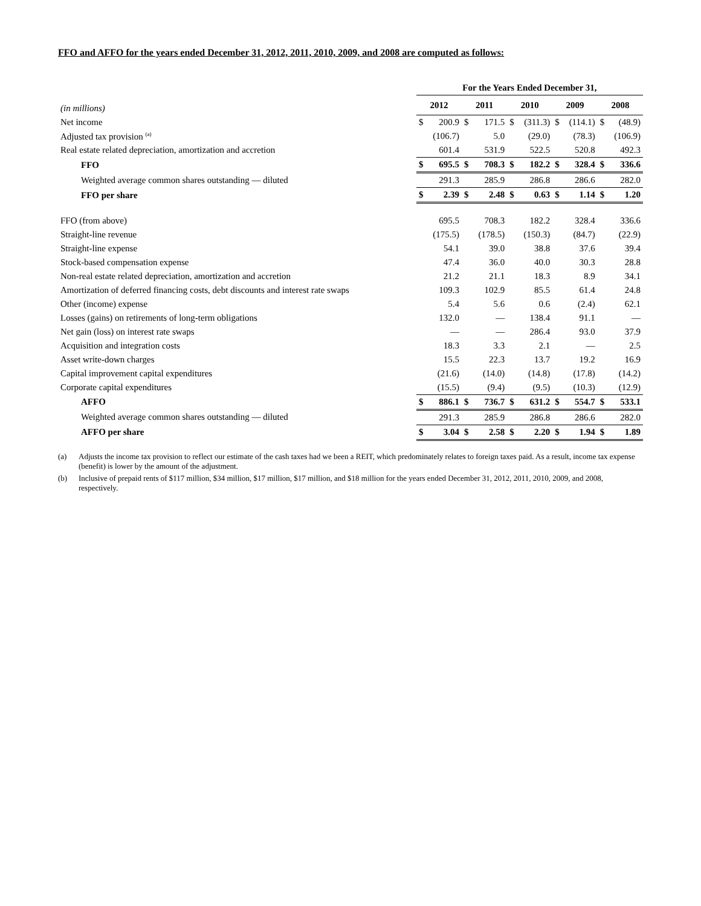FFO and AFFO for the years ended December 31, 2012, 2011, 2010, 2009, and 2008 are computed as follows:
| | For the Years Ended December 31, | | | | | | | | | |
| (in millions) | 2012 | | 2011 | | 2010 | | 2009 | | 2008 | |
| Net income | $ | 200.9 | $ | 171.5 | $ | (311.3) | $ | (114.1) | $ | (48.9) |
| Adjusted tax provision <sup>(a)</sup> | | (106.7) | | 5.0 | | (29.0) | | (78.3) | | (106.9) |
| Real estate related depreciation, amortization and accretion | | 601.4 | | 531.9 | | 522.5 | | 520.8 | | 492.3 |
| FFO | $ | 695.5 | $ | 708.3 | $ | 182.2 | $ | 328.4 | $ | 336.6 |
| Weighted average common shares outstanding — diluted | | 291.3 | | 285.9 | | 286.8 | | 286.6 | | 282.0 |
| FFO per share | $ | 2.39 | $ | 2.48 | $ | 0.63 | $ | 1.14 | $ | 1.20 |
| FFO (from above) | | 695.5 | | 708.3 | | 182.2 | | 328.4 | | 336.6 |
| Straight-line revenue | | (175.5) | | (178.5) | | (150.3) | | (84.7) | | (22.9) |
| Straight-line expense | | 54.1 | | 39.0 | | 38.8 | | 37.6 | | 39.4 |
| Stock-based compensation expense | | 47.4 | | 36.0 | | 40.0 | | 30.3 | | 28.8 |
| Non-real estate related depreciation, amortization and accretion | | 21.2 | | 21.1 | | 18.3 | | 8.9 | | 34.1 |
| Amortization of deferred financing costs, debt discounts and interest rate swaps | | 109.3 | | 102.9 | | 85.5 | | 61.4 | | 24.8 |
| Other (income) expense | | 5.4 | | 5.6 | | 0.6 | | (2.4) | | 62.1 |
| Losses (gains) on retirements of long-term obligations | | 132.0 | | — | | 138.4 | | 91.1 | | — |
| Net gain (loss) on interest rate swaps | | — | | — | | 286.4 | | 93.0 | | 37.9 |
| Acquisition and integration costs | | 18.3 | | 3.3 | | 2.1 | | — | | 2.5 |
| Asset write-down charges | | 15.5 | | 22.3 | | 13.7 | | 19.2 | | 16.9 |
| Capital improvement capital expenditures | | (21.6) | | (14.0) | | (14.8) | | (17.8) | | (14.2) |
| Corporate capital expenditures | | (15.5) | | (9.4) | | (9.5) | | (10.3) | | (12.9) |
| AFFO | $ | 886.1 | $ | 736.7 | $ | 631.2 | $ | 554.7 | $ | 533.1 |
| Weighted average common shares outstanding — diluted | | 291.3 | | 285.9 | | 286.8 | | 286.6 | | 282.0 |
| AFFO per share | $ | 3.04 | $ | 2.58 | $ | 2.20 | $ | 1.94 | $ | 1.89 |
(a) Adjusts the income tax provision to reflect our estimate of the cash taxes had we been a REIT, which predominately relates to foreign taxes paid. As a result, income tax expense (benefit) is lower by the amount of the adjustment.
(b) Inclusive of prepaid rents of $117 million, $34 million, $17 million, $17 million, and $18 million for the years ended December 31, 2012, 2011, 2010, 2009, and 2008, respectively.